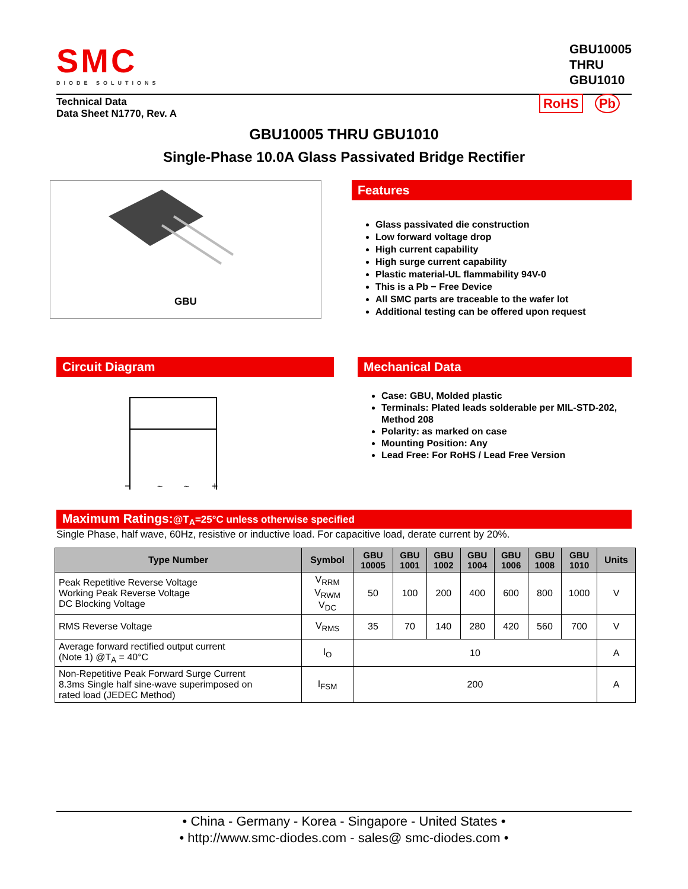SMC
DIODE SOLUTIONS
GBU10005
THRU
GBU1010
Technical Data
Data Sheet N1770, Rev. A
RoHS Pb
GBU10005 THRU GBU1010
Single-Phase 10.0A Glass Passivated Bridge Rectifier
GBU
Features
Glass passivated die construction
Low forward voltage drop
High current capability
High surge current capability
Plastic material-UL flammability 94V-0
This is a Pb − Free Device
All SMC parts are traceable to the wafer lot
Additional testing can be offered upon request
Circuit Diagram
−
~
~
+
Mechanical Data
Case: GBU, Molded plastic
Terminals: Plated leads solderable per MIL-STD-202, Method 208
Polarity: as marked on case
Mounting Position: Any
Lead Free: For RoHS / Lead Free Version
Maximum Ratings:@T<sub>A</sub>=25°C unless otherwise specified
Single Phase, half wave, 60Hz, resistive or inductive load. For capacitive load, derate current by 20%.
| Type Number | Symbol | GBU 10005 | GBU 1001 | GBU 1002 | GBU 1004 | GBU 1006 | GBU 1008 | GBU 1010 | Units |
| --- | --- | --- | --- | --- | --- | --- | --- | --- | --- |
| Peak Repetitive Reverse Voltage Working Peak Reverse Voltage DC Blocking Voltage | V<sub>RRM</sub> V<sub>RWM</sub> V<sub>DC</sub> | 50 | 100 | 200 | 400 | 600 | 800 | 1000 | V |
| RMS Reverse Voltage | V<sub>RMS</sub> | 35 | 70 | 140 | 280 | 420 | 560 | 700 | V |
| Average forward rectified output current (Note 1) @T<sub>A</sub> = 40°C | I<sub>O</sub> | 10 | | | | | | | A |
| Non-Repetitive Peak Forward Surge Current 8.3ms Single half sine-wave superimposed on rated load (JEDEC Method) | I<sub>FSM</sub> | 200 | | | | | | | A |
• China - Germany - Korea - Singapore - United States •
• http://www.smc-diodes.com - sales@ smc-diodes.com •